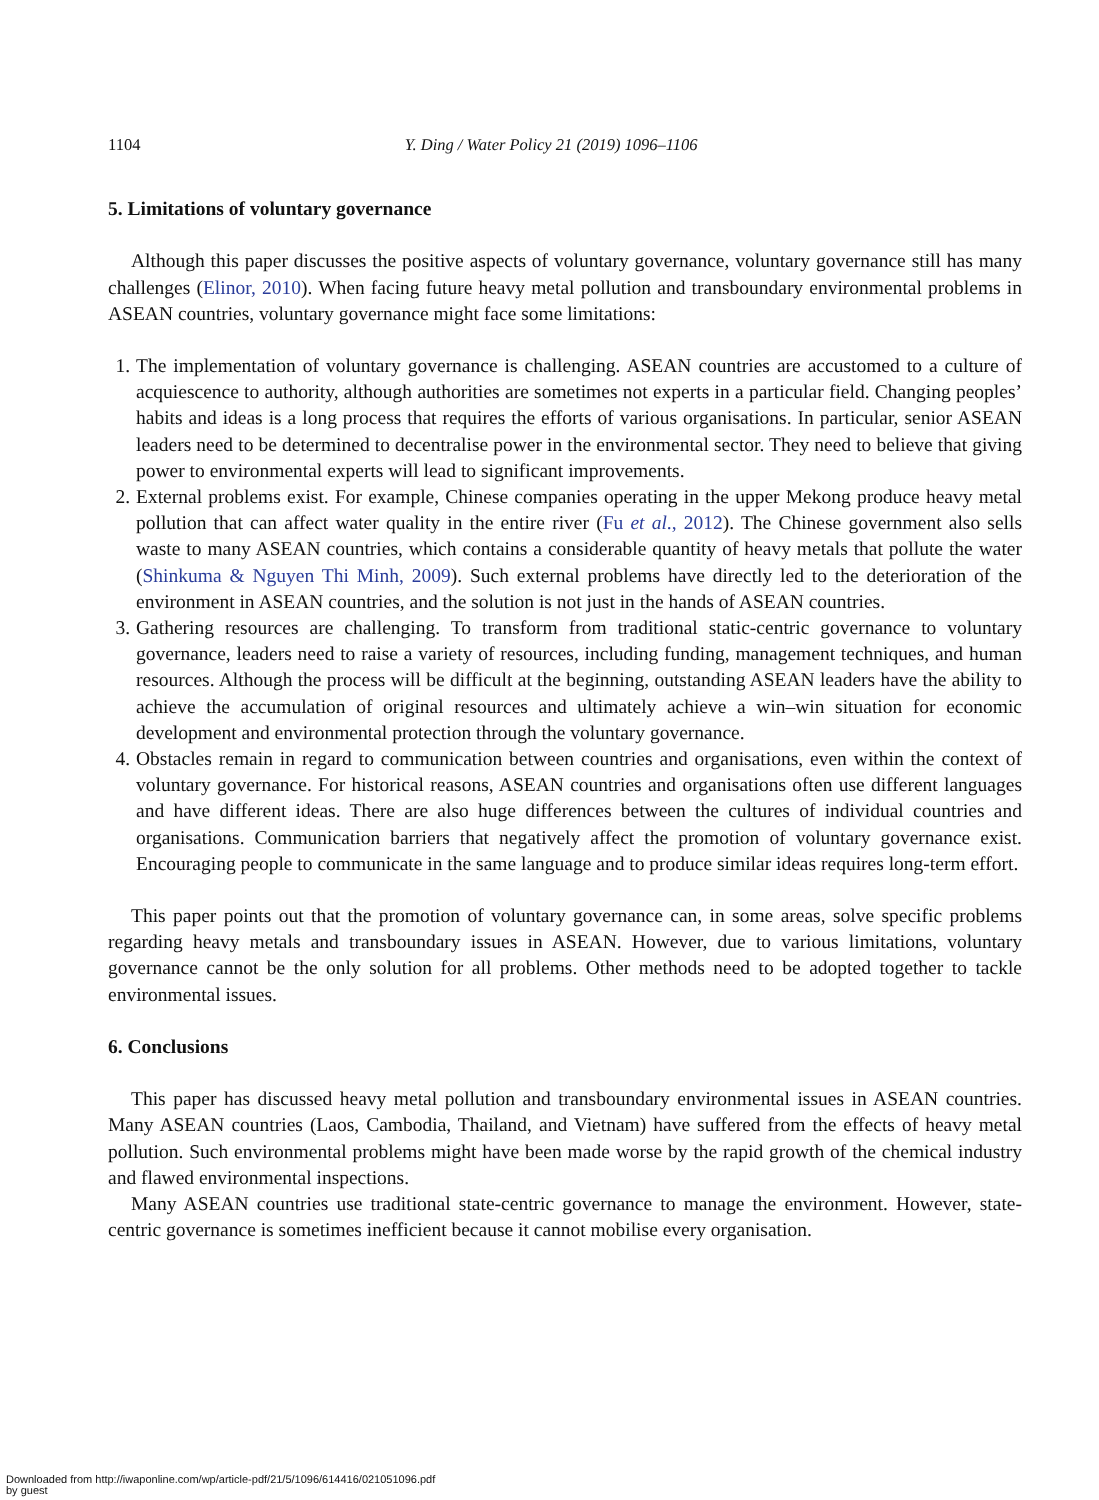1104 Y. Ding / Water Policy 21 (2019) 1096–1106
5. Limitations of voluntary governance
Although this paper discusses the positive aspects of voluntary governance, voluntary governance still has many challenges (Elinor, 2010). When facing future heavy metal pollution and transboundary environmental problems in ASEAN countries, voluntary governance might face some limitations:
1. The implementation of voluntary governance is challenging. ASEAN countries are accustomed to a culture of acquiescence to authority, although authorities are sometimes not experts in a particular field. Changing peoples’ habits and ideas is a long process that requires the efforts of various organisations. In particular, senior ASEAN leaders need to be determined to decentralise power in the environmental sector. They need to believe that giving power to environmental experts will lead to significant improvements.
2. External problems exist. For example, Chinese companies operating in the upper Mekong produce heavy metal pollution that can affect water quality in the entire river (Fu et al., 2012). The Chinese government also sells waste to many ASEAN countries, which contains a considerable quantity of heavy metals that pollute the water (Shinkuma & Nguyen Thi Minh, 2009). Such external problems have directly led to the deterioration of the environment in ASEAN countries, and the solution is not just in the hands of ASEAN countries.
3. Gathering resources are challenging. To transform from traditional static-centric governance to voluntary governance, leaders need to raise a variety of resources, including funding, management techniques, and human resources. Although the process will be difficult at the beginning, outstanding ASEAN leaders have the ability to achieve the accumulation of original resources and ultimately achieve a win–win situation for economic development and environmental protection through the voluntary governance.
4. Obstacles remain in regard to communication between countries and organisations, even within the context of voluntary governance. For historical reasons, ASEAN countries and organisations often use different languages and have different ideas. There are also huge differences between the cultures of individual countries and organisations. Communication barriers that negatively affect the promotion of voluntary governance exist. Encouraging people to communicate in the same language and to produce similar ideas requires long-term effort.
This paper points out that the promotion of voluntary governance can, in some areas, solve specific problems regarding heavy metals and transboundary issues in ASEAN. However, due to various limitations, voluntary governance cannot be the only solution for all problems. Other methods need to be adopted together to tackle environmental issues.
6. Conclusions
This paper has discussed heavy metal pollution and transboundary environmental issues in ASEAN countries. Many ASEAN countries (Laos, Cambodia, Thailand, and Vietnam) have suffered from the effects of heavy metal pollution. Such environmental problems might have been made worse by the rapid growth of the chemical industry and flawed environmental inspections.
Many ASEAN countries use traditional state-centric governance to manage the environment. However, state-centric governance is sometimes inefficient because it cannot mobilise every organisation.
Downloaded from http://iwaponline.com/wp/article-pdf/21/5/1096/614416/021051096.pdf
by guest